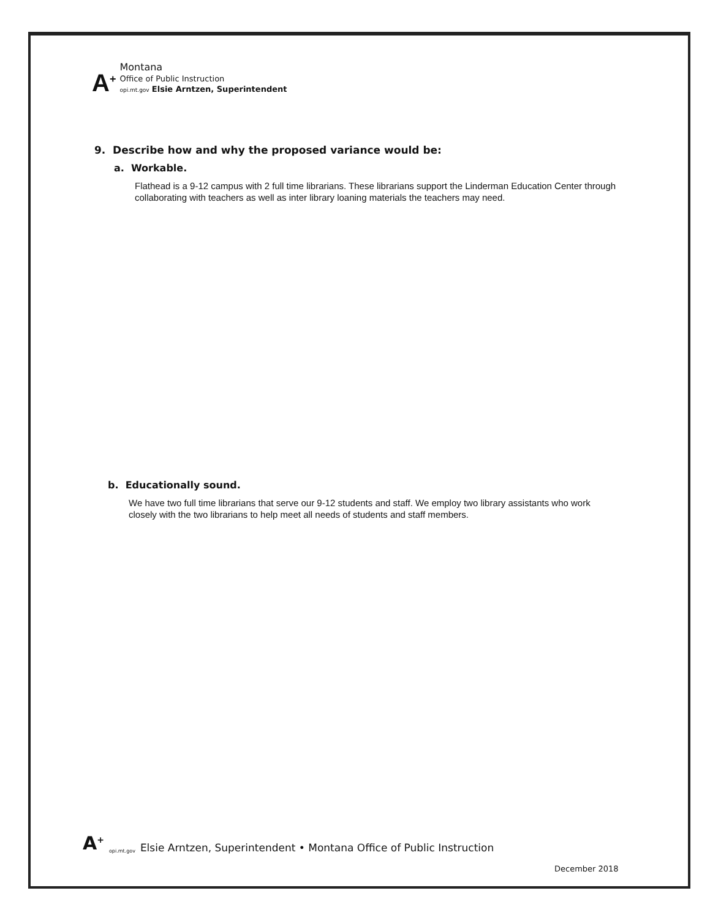A<sup>+</sup>
Montana
Office of Public Instruction
opi.mt.gov Elsie Arntzen, Superintendent
9. Describe how and why the proposed variance would be:
a. Workable.
Flathead is a 9-12 campus with 2 full time librarians. These librarians support the Linderman Education Center through collaborating with teachers as well as inter library loaning materials the teachers may need.
b. Educationally sound.
We have two full time librarians that serve our 9-12 students and staff. We employ two library assistants who work closely with the two librarians to help meet all needs of students and staff members.
A<sup>+</sup> opi.mt.gov Elsie Arntzen, Superintendent • Montana Office of Public Instruction
December 2018